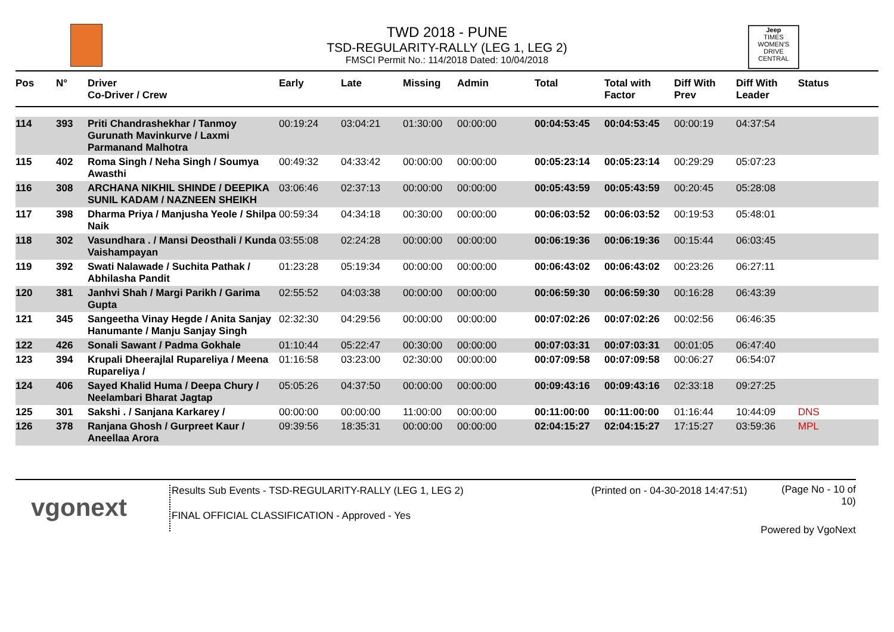TWD 2018 - PUNE
TSD-REGULARITY-RALLY (LEG 1, LEG 2)
FMSCI Permit No.: 114/2018 Dated: 10/04/2018
Jeep
TIMES WOMEN'S DRIVE
CENTRAL
| Pos | N° | Driver Co-Driver / Crew | Early | Late | Missing | Admin | Total | Total with Factor | Diff With Prev | Diff With Leader | Status |
| --- | --- | --- | --- | --- | --- | --- | --- | --- | --- | --- | --- |
| 114 | 393 | Priti Chandrashekhar / Tanmoy Gurunath Mavinkurve / Laxmi Parmanand Malhotra | 00:19:24 | 03:04:21 | 01:30:00 | 00:00:00 | 00:04:53:45 | 00:04:53:45 | 00:00:19 | 04:37:54 | |
| 115 | 402 | Roma Singh / Neha Singh / Soumya Awasthi | 00:49:32 | 04:33:42 | 00:00:00 | 00:00:00 | 00:05:23:14 | 00:05:23:14 | 00:29:29 | 05:07:23 | |
| 116 | 308 | ARCHANA NIKHIL SHINDE / DEEPIKA SUNIL KADAM / NAZNEEN SHEIKH | 03:06:46 | 02:37:13 | 00:00:00 | 00:00:00 | 00:05:43:59 | 00:05:43:59 | 00:20:45 | 05:28:08 | |
| 117 | 398 | Dharma Priya / Manjusha Yeole / Shilpa Naik | 00:59:34 | 04:34:18 | 00:30:00 | 00:00:00 | 00:06:03:52 | 00:06:03:52 | 00:19:53 | 05:48:01 | |
| 118 | 302 | Vasundhara . / Mansi Deosthali / Kunda Vaishampayan | 03:55:08 | 02:24:28 | 00:00:00 | 00:00:00 | 00:06:19:36 | 00:06:19:36 | 00:15:44 | 06:03:45 | |
| 119 | 392 | Swati Nalawade / Suchita Pathak / Abhilasha Pandit | 01:23:28 | 05:19:34 | 00:00:00 | 00:00:00 | 00:06:43:02 | 00:06:43:02 | 00:23:26 | 06:27:11 | |
| 120 | 381 | Janhvi Shah / Margi Parikh / Garima Gupta | 02:55:52 | 04:03:38 | 00:00:00 | 00:00:00 | 00:06:59:30 | 00:06:59:30 | 00:16:28 | 06:43:39 | |
| 121 | 345 | Sangeetha Vinay Hegde / Anita Sanjay Hanumante / Manju Sanjay Singh | 02:32:30 | 04:29:56 | 00:00:00 | 00:00:00 | 00:07:02:26 | 00:07:02:26 | 00:02:56 | 06:46:35 | |
| 122 | 426 | Sonali Sawant / Padma Gokhale | 01:10:44 | 05:22:47 | 00:30:00 | 00:00:00 | 00:07:03:31 | 00:07:03:31 | 00:01:05 | 06:47:40 | |
| 123 | 394 | Krupali Dheerajlal Rupareliya / Meena Rupareliya / | 01:16:58 | 03:23:00 | 02:30:00 | 00:00:00 | 00:07:09:58 | 00:07:09:58 | 00:06:27 | 06:54:07 | |
| 124 | 406 | Sayed Khalid Huma / Deepa Chury / Neelambari Bharat Jagtap | 05:05:26 | 04:37:50 | 00:00:00 | 00:00:00 | 00:09:43:16 | 00:09:43:16 | 02:33:18 | 09:27:25 | |
| 125 | 301 | Sakshi . / Sanjana Karkarey / | 00:00:00 | 00:00:00 | 11:00:00 | 00:00:00 | 00:11:00:00 | 00:11:00:00 | 01:16:44 | 10:44:09 | DNS |
| 126 | 378 | Ranjana Ghosh / Gurpreet Kaur / Aneellaa Arora | 09:39:56 | 18:35:31 | 00:00:00 | 00:00:00 | 02:04:15:27 | 02:04:15:27 | 17:15:27 | 03:59:36 | MPL |
vgonext
Results Sub Events - TSD-REGULARITY-RALLY (LEG 1, LEG 2)
FINAL OFFICIAL CLASSIFICATION - Approved - Yes
(Printed on - 04-30-2018 14:47:51)
(Page No - 10 of 10)
Powered by VgoNext